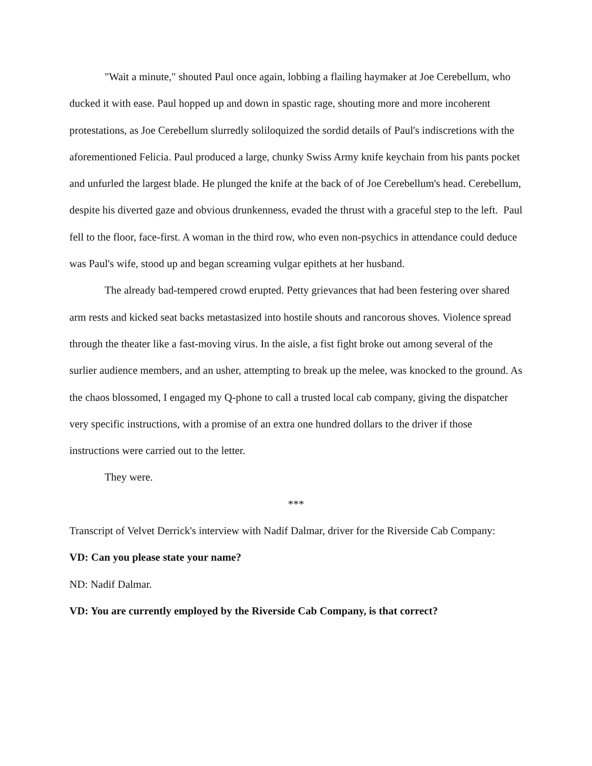"Wait a minute," shouted Paul once again, lobbing a flailing haymaker at Joe Cerebellum, who ducked it with ease. Paul hopped up and down in spastic rage, shouting more and more incoherent protestations, as Joe Cerebellum slurredly soliloquized the sordid details of Paul's indiscretions with the aforementioned Felicia. Paul produced a large, chunky Swiss Army knife keychain from his pants pocket and unfurled the largest blade. He plunged the knife at the back of of Joe Cerebellum's head. Cerebellum, despite his diverted gaze and obvious drunkenness, evaded the thrust with a graceful step to the left. Paul fell to the floor, face-first. A woman in the third row, who even non-psychics in attendance could deduce was Paul's wife, stood up and began screaming vulgar epithets at her husband.
The already bad-tempered crowd erupted. Petty grievances that had been festering over shared arm rests and kicked seat backs metastasized into hostile shouts and rancorous shoves. Violence spread through the theater like a fast-moving virus. In the aisle, a fist fight broke out among several of the surlier audience members, and an usher, attempting to break up the melee, was knocked to the ground. As the chaos blossomed, I engaged my Q-phone to call a trusted local cab company, giving the dispatcher very specific instructions, with a promise of an extra one hundred dollars to the driver if those instructions were carried out to the letter.
They were.
***
Transcript of Velvet Derrick's interview with Nadif Dalmar, driver for the Riverside Cab Company:
VD: Can you please state your name?
ND: Nadif Dalmar.
VD: You are currently employed by the Riverside Cab Company, is that correct?